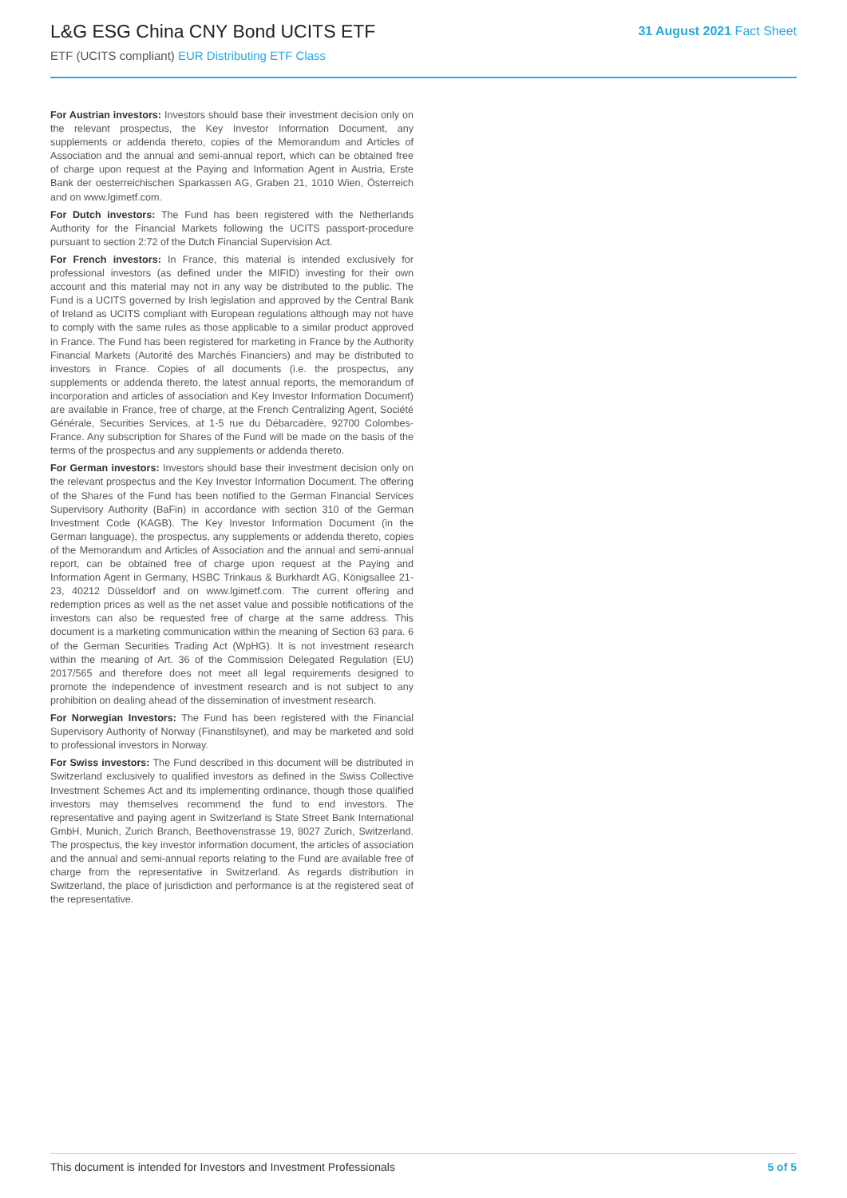L&G ESG China CNY Bond UCITS ETF
ETF (UCITS compliant) EUR Distributing ETF Class
31 August 2021 Fact Sheet
For Austrian investors: Investors should base their investment decision only on the relevant prospectus, the Key Investor Information Document, any supplements or addenda thereto, copies of the Memorandum and Articles of Association and the annual and semi-annual report, which can be obtained free of charge upon request at the Paying and Information Agent in Austria, Erste Bank der oesterreichischen Sparkassen AG, Graben 21, 1010 Wien, Österreich and on www.lgimetf.com.
For Dutch investors: The Fund has been registered with the Netherlands Authority for the Financial Markets following the UCITS passport-procedure pursuant to section 2:72 of the Dutch Financial Supervision Act.
For French investors: In France, this material is intended exclusively for professional investors (as defined under the MIFID) investing for their own account and this material may not in any way be distributed to the public. The Fund is a UCITS governed by Irish legislation and approved by the Central Bank of Ireland as UCITS compliant with European regulations although may not have to comply with the same rules as those applicable to a similar product approved in France. The Fund has been registered for marketing in France by the Authority Financial Markets (Autorité des Marchés Financiers) and may be distributed to investors in France. Copies of all documents (i.e. the prospectus, any supplements or addenda thereto, the latest annual reports, the memorandum of incorporation and articles of association and Key Investor Information Document) are available in France, free of charge, at the French Centralizing Agent, Société Générale, Securities Services, at 1-5 rue du Débarcadère, 92700 Colombes- France. Any subscription for Shares of the Fund will be made on the basis of the terms of the prospectus and any supplements or addenda thereto.
For German investors: Investors should base their investment decision only on the relevant prospectus and the Key Investor Information Document. The offering of the Shares of the Fund has been notified to the German Financial Services Supervisory Authority (BaFin) in accordance with section 310 of the German Investment Code (KAGB). The Key Investor Information Document (in the German language), the prospectus, any supplements or addenda thereto, copies of the Memorandum and Articles of Association and the annual and semi-annual report, can be obtained free of charge upon request at the Paying and Information Agent in Germany, HSBC Trinkaus & Burkhardt AG, Königsallee 21-23, 40212 Düsseldorf and on www.lgimetf.com. The current offering and redemption prices as well as the net asset value and possible notifications of the investors can also be requested free of charge at the same address. This document is a marketing communication within the meaning of Section 63 para. 6 of the German Securities Trading Act (WpHG). It is not investment research within the meaning of Art. 36 of the Commission Delegated Regulation (EU) 2017/565 and therefore does not meet all legal requirements designed to promote the independence of investment research and is not subject to any prohibition on dealing ahead of the dissemination of investment research.
For Norwegian Investors: The Fund has been registered with the Financial Supervisory Authority of Norway (Finanstilsynet), and may be marketed and sold to professional investors in Norway.
For Swiss investors: The Fund described in this document will be distributed in Switzerland exclusively to qualified investors as defined in the Swiss Collective Investment Schemes Act and its implementing ordinance, though those qualified investors may themselves recommend the fund to end investors. The representative and paying agent in Switzerland is State Street Bank International GmbH, Munich, Zurich Branch, Beethovenstrasse 19, 8027 Zurich, Switzerland. The prospectus, the key investor information document, the articles of association and the annual and semi-annual reports relating to the Fund are available free of charge from the representative in Switzerland. As regards distribution in Switzerland, the place of jurisdiction and performance is at the registered seat of the representative.
This document is intended for Investors and Investment Professionals 5 of 5